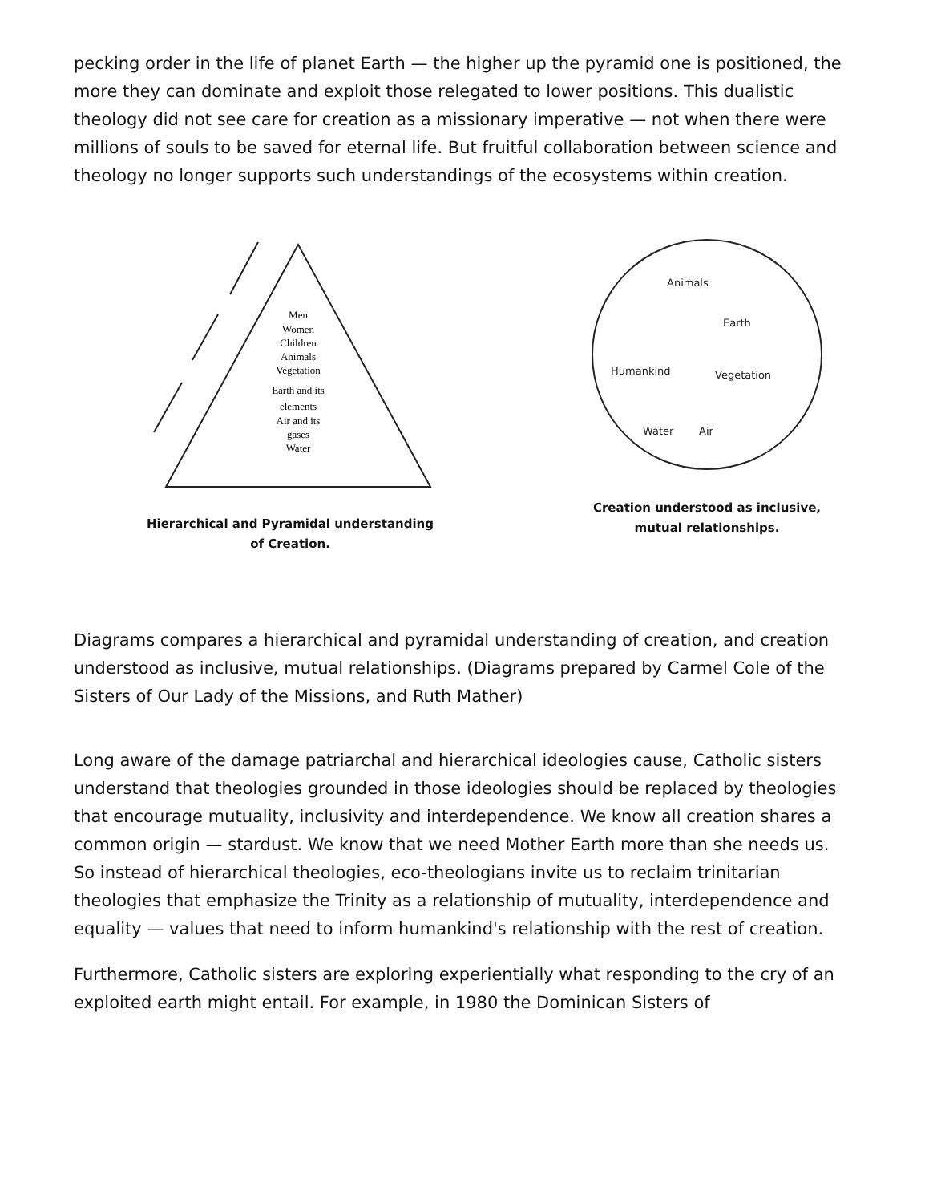pecking order in the life of planet Earth — the higher up the pyramid one is positioned, the more they can dominate and exploit those relegated to lower positions. This dualistic theology did not see care for creation as a missionary imperative — not when there were millions of souls to be saved for eternal life. But fruitful collaboration between science and theology no longer supports such understandings of the ecosystems within creation.
Men
Women
Children
Animals
Vegetation
Earth and its
elements
Air and its
gases
Water
Hierarchical and Pyramidal understanding
of Creation.
Animals
Earth
Humankind
Vegetation
Water
Air
Creation understood as inclusive,
mutual relationships.
Diagrams compares a hierarchical and pyramidal understanding of creation, and creation understood as inclusive, mutual relationships. (Diagrams prepared by Carmel Cole of the Sisters of Our Lady of the Missions, and Ruth Mather)
Long aware of the damage patriarchal and hierarchical ideologies cause, Catholic sisters understand that theologies grounded in those ideologies should be replaced by theologies that encourage mutuality, inclusivity and interdependence. We know all creation shares a common origin — stardust. We know that we need Mother Earth more than she needs us. So instead of hierarchical theologies, eco-theologians invite us to reclaim trinitarian theologies that emphasize the Trinity as a relationship of mutuality, interdependence and equality — values that need to inform humankind's relationship with the rest of creation.
Furthermore, Catholic sisters are exploring experientially what responding to the cry of an exploited earth might entail. For example, in 1980 the Dominican Sisters of